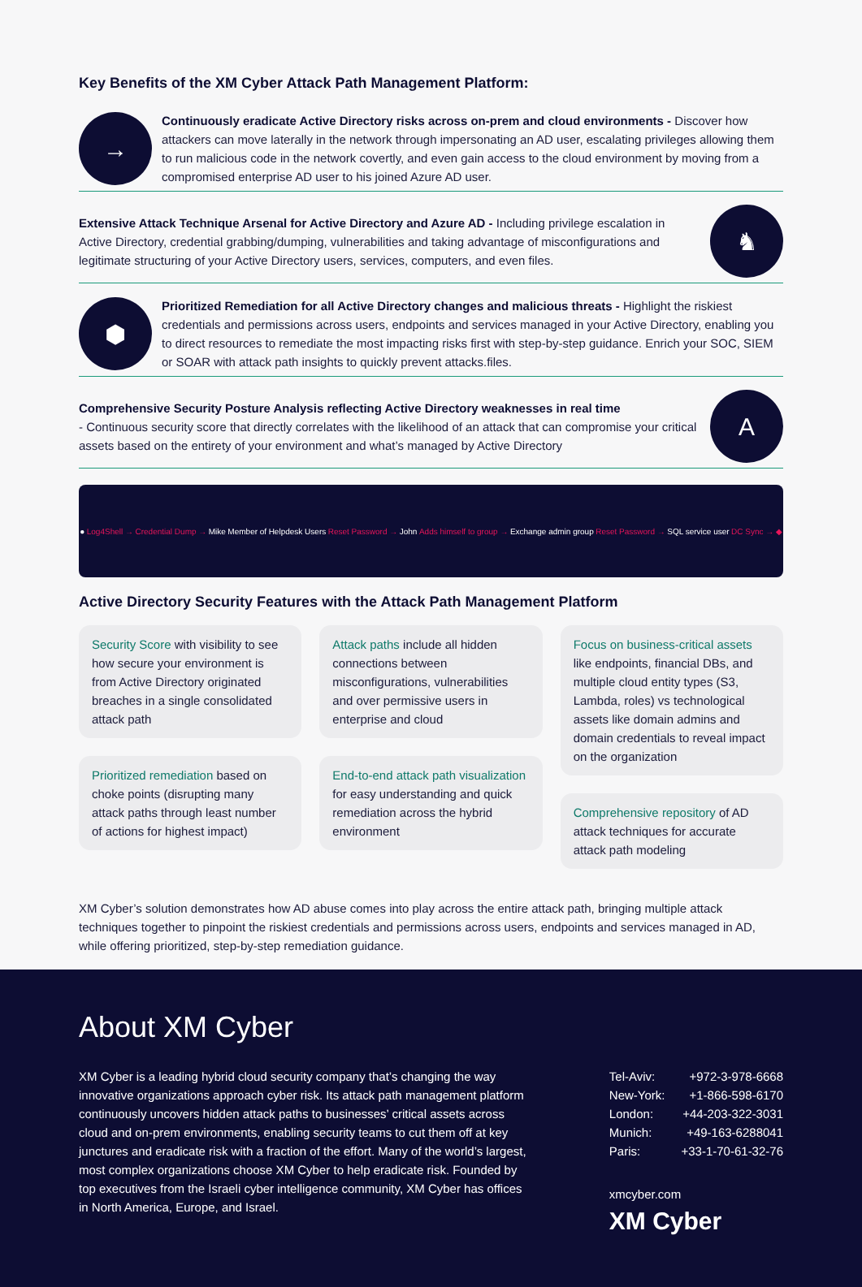Key Benefits of the XM Cyber Attack Path Management Platform:
→
Continuously eradicate Active Directory risks across on-prem and cloud environments - Discover how attackers can move laterally in the network through impersonating an AD user, escalating privileges allowing them to run malicious code in the network covertly, and even gain access to the cloud environment by moving from a compromised enterprise AD user to his joined Azure AD user.
Extensive Attack Technique Arsenal for Active Directory and Azure AD - Including privilege escalation in Active Directory, credential grabbing/dumping, vulnerabilities and taking advantage of misconfigurations and legitimate structuring of your Active Directory users, services, computers, and even files.
♞
⬢
Prioritized Remediation for all Active Directory changes and malicious threats - Highlight the riskiest credentials and permissions across users, endpoints and services managed in your Active Directory, enabling you to direct resources to remediate the most impacting risks first with step-by-step guidance. Enrich your SOC, SIEM or SOAR with attack path insights to quickly prevent attacks.files.
Comprehensive Security Posture Analysis reflecting Active Directory weaknesses in real time
- Continuous security score that directly correlates with the likelihood of an attack that can compromise your critical assets based on the entirety of your environment and what’s managed by Active Directory
A
● Log4Shell → Credential Dump → Mike Member of Helpdesk Users Reset Password → John Adds himself to group → Exchange admin group Reset Password → SQL service user DC Sync → ◆
Active Directory Security Features with the Attack Path Management Platform
Security Score with visibility to see how secure your environment is from Active Directory originated breaches in a single consolidated attack path
Prioritized remediation based on choke points (disrupting many attack paths through least number of actions for highest impact)
Attack paths include all hidden connections between misconfigurations, vulnerabilities and over permissive users in enterprise and cloud
End-to-end attack path visualization for easy understanding and quick remediation across the hybrid environment
Focus on business-critical assets like endpoints, financial DBs, and multiple cloud entity types (S3, Lambda, roles) vs technological assets like domain admins and domain credentials to reveal impact on the organization
Comprehensive repository of AD attack techniques for accurate attack path modeling
XM Cyber’s solution demonstrates how AD abuse comes into play across the entire attack path, bringing multiple attack techniques together to pinpoint the riskiest credentials and permissions across users, endpoints and services managed in AD, while offering prioritized, step-by-step remediation guidance.
About XM Cyber
XM Cyber is a leading hybrid cloud security company that’s changing the way innovative organizations approach cyber risk. Its attack path management platform continuously uncovers hidden attack paths to businesses’ critical assets across cloud and on-prem environments, enabling security teams to cut them off at key junctures and eradicate risk with a fraction of the effort. Many of the world’s largest, most complex organizations choose XM Cyber to help eradicate risk. Founded by top executives from the Israeli cyber intelligence community, XM Cyber has offices in North America, Europe, and Israel.
| Tel-Aviv: | +972-3-978-6668 |
| New-York: | +1-866-598-6170 |
| London: | +44-203-322-3031 |
| Munich: | +49-163-6288041 |
| Paris: | +33-1-70-61-32-76 |
xmcyber.com
XM Cyber